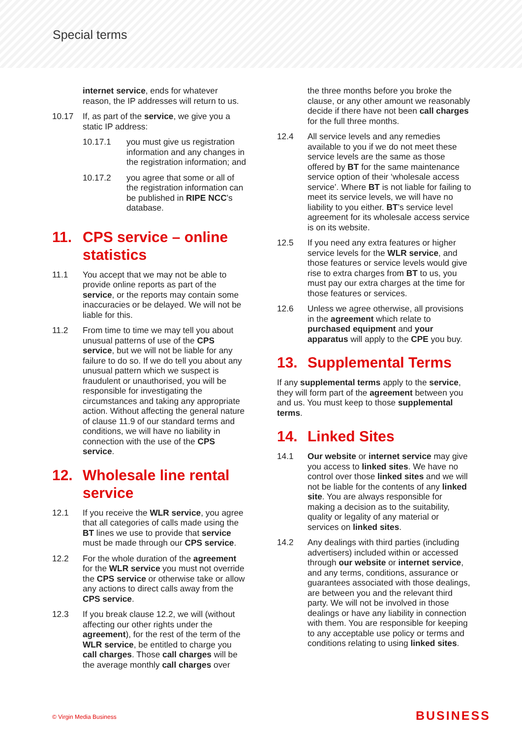Special terms
internet service, ends for whatever reason, the IP addresses will return to us.
10.17 If, as part of the service, we give you a static IP address:
10.17.1 you must give us registration information and any changes in the registration information; and
10.17.2 you agree that some or all of the registration information can be published in RIPE NCC's database.
11. CPS service – online statistics
11.1 You accept that we may not be able to provide online reports as part of the service, or the reports may contain some inaccuracies or be delayed. We will not be liable for this.
11.2 From time to time we may tell you about unusual patterns of use of the CPS service, but we will not be liable for any failure to do so. If we do tell you about any unusual pattern which we suspect is fraudulent or unauthorised, you will be responsible for investigating the circumstances and taking any appropriate action. Without affecting the general nature of clause 11.9 of our standard terms and conditions, we will have no liability in connection with the use of the CPS service.
12. Wholesale line rental service
12.1 If you receive the WLR service, you agree that all categories of calls made using the BT lines we use to provide that service must be made through our CPS service.
12.2 For the whole duration of the agreement for the WLR service you must not override the CPS service or otherwise take or allow any actions to direct calls away from the CPS service.
12.3 If you break clause 12.2, we will (without affecting our other rights under the agreement), for the rest of the term of the WLR service, be entitled to charge you call charges. Those call charges will be the average monthly call charges over
the three months before you broke the clause, or any other amount we reasonably decide if there have not been call charges for the full three months.
12.4 All service levels and any remedies available to you if we do not meet these service levels are the same as those offered by BT for the same maintenance service option of their ‘wholesale access service’. Where BT is not liable for failing to meet its service levels, we will have no liability to you either. BT’s service level agreement for its wholesale access service is on its website.
12.5 If you need any extra features or higher service levels for the WLR service, and those features or service levels would give rise to extra charges from BT to us, you must pay our extra charges at the time for those features or services.
12.6 Unless we agree otherwise, all provisions in the agreement which relate to purchased equipment and your apparatus will apply to the CPE you buy.
13. Supplemental Terms
If any supplemental terms apply to the service, they will form part of the agreement between you and us. You must keep to those supplemental terms.
14. Linked Sites
14.1 Our website or internet service may give you access to linked sites. We have no control over those linked sites and we will not be liable for the contents of any linked site. You are always responsible for making a decision as to the suitability, quality or legality of any material or services on linked sites.
14.2 Any dealings with third parties (including advertisers) included within or accessed through our website or internet service, and any terms, conditions, assurance or guarantees associated with those dealings, are between you and the relevant third party. We will not be involved in those dealings or have any liability in connection with them. You are responsible for keeping to any acceptable use policy or terms and conditions relating to using linked sites.
© Virgin Media Business BUSINESS